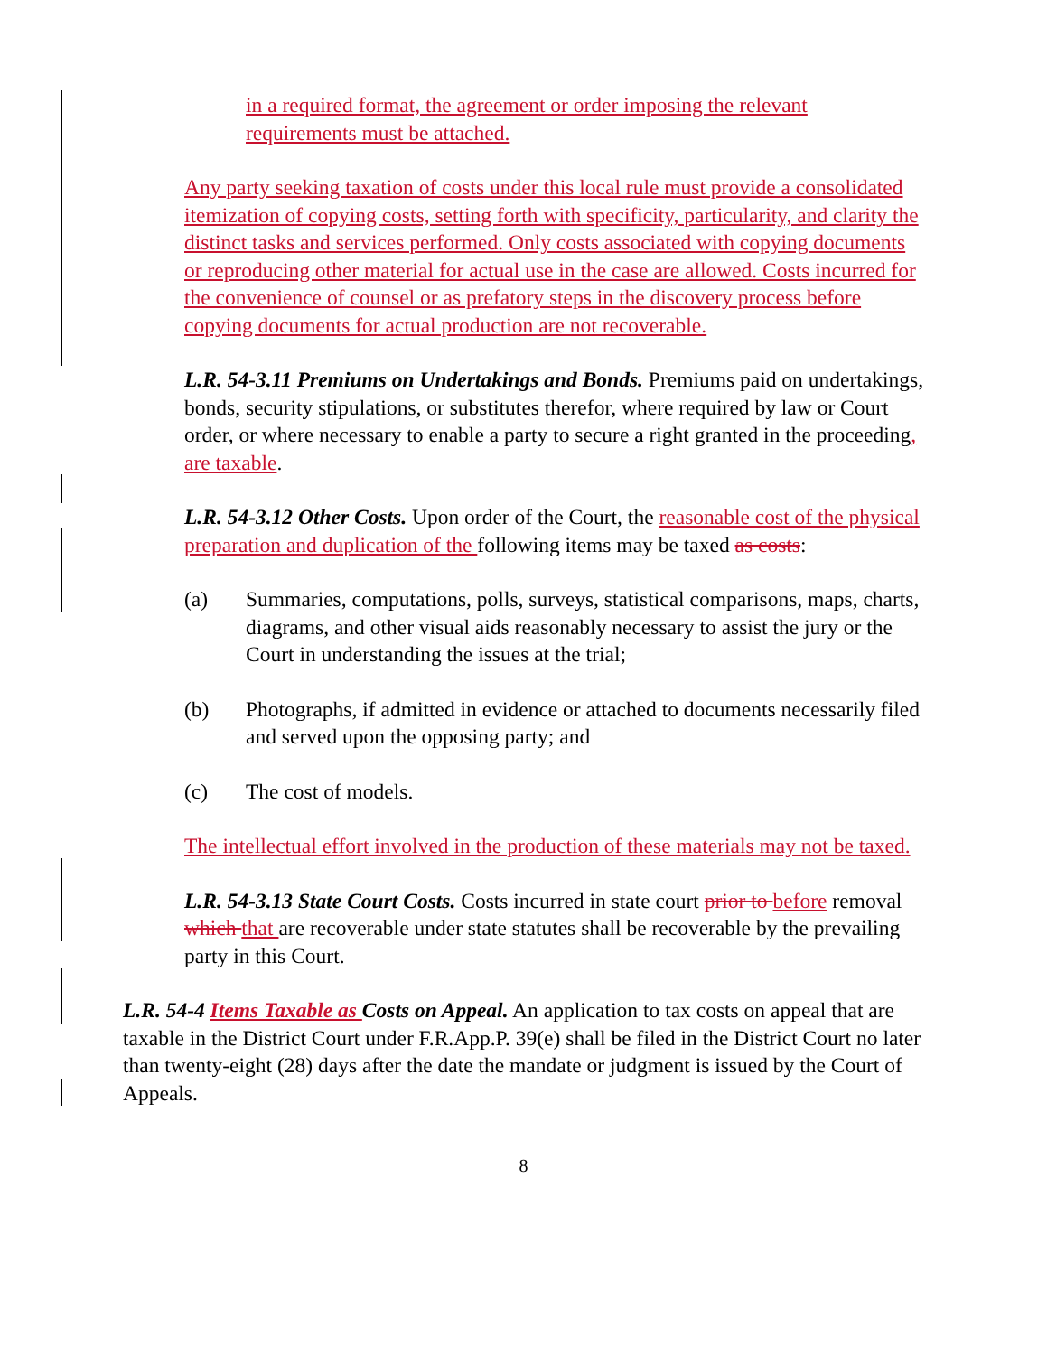in a required format, the agreement or order imposing the relevant requirements must be attached.
Any party seeking taxation of costs under this local rule must provide a consolidated itemization of copying costs, setting forth with specificity, particularity, and clarity the distinct tasks and services performed. Only costs associated with copying documents or reproducing other material for actual use in the case are allowed. Costs incurred for the convenience of counsel or as prefatory steps in the discovery process before copying documents for actual production are not recoverable.
L.R. 54-3.11 Premiums on Undertakings and Bonds. Premiums paid on undertakings, bonds, security stipulations, or substitutes therefor, where required by law or Court order, or where necessary to enable a party to secure a right granted in the proceeding, are taxable.
L.R. 54-3.12 Other Costs. Upon order of the Court, the reasonable cost of the physical preparation and duplication of the following items may be taxed as costs:
(a) Summaries, computations, polls, surveys, statistical comparisons, maps, charts, diagrams, and other visual aids reasonably necessary to assist the jury or the Court in understanding the issues at the trial;
(b) Photographs, if admitted in evidence or attached to documents necessarily filed and served upon the opposing party; and
(c) The cost of models.
The intellectual effort involved in the production of these materials may not be taxed.
L.R. 54-3.13 State Court Costs. Costs incurred in state court prior to before removal which that are recoverable under state statutes shall be recoverable by the prevailing party in this Court.
L.R. 54-4 Items Taxable as Costs on Appeal. An application to tax costs on appeal that are taxable in the District Court under F.R.App.P. 39(e) shall be filed in the District Court no later than twenty-eight (28) days after the date the mandate or judgment is issued by the Court of Appeals.
8